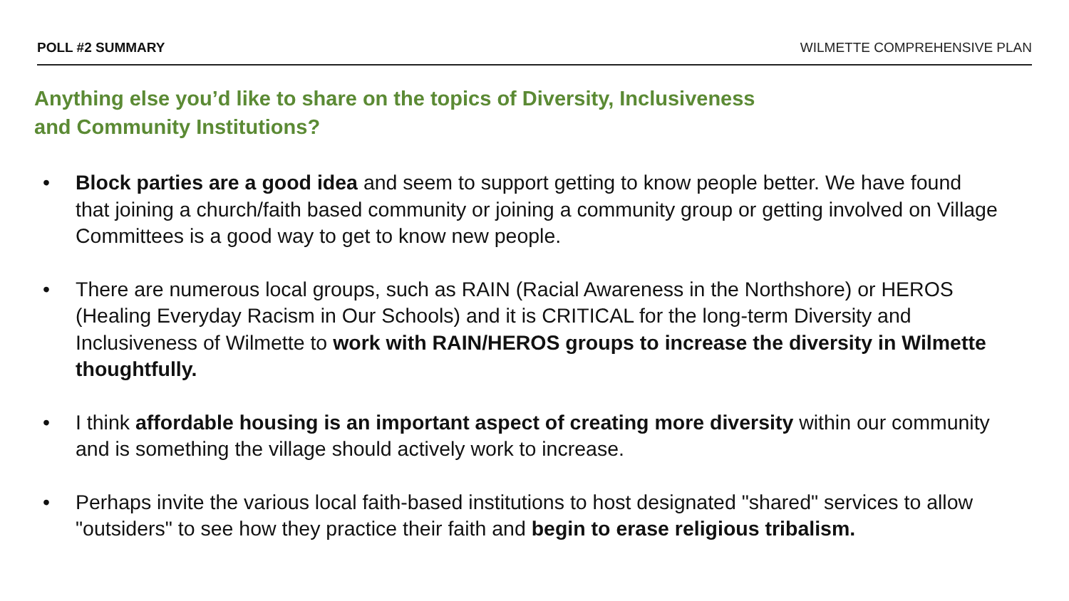POLL #2 SUMMARY WILMETTE COMPREHENSIVE PLAN
Anything else you’d like to share on the topics of Diversity, Inclusiveness
and Community Institutions?
• Block parties are a good idea and seem to support getting to know people better. We have found that joining a church/faith based community or joining a community group or getting involved on Village Committees is a good way to get to know new people.
• There are numerous local groups, such as RAIN (Racial Awareness in the Northshore) or HEROS (Healing Everyday Racism in Our Schools) and it is CRITICAL for the long-term Diversity and Inclusiveness of Wilmette to work with RAIN/HEROS groups to increase the diversity in Wilmette thoughtfully.
• I think affordable housing is an important aspect of creating more diversity within our community and is something the village should actively work to increase.
• Perhaps invite the various local faith-based institutions to host designated "shared" services to allow "outsiders" to see how they practice their faith and begin to erase religious tribalism.